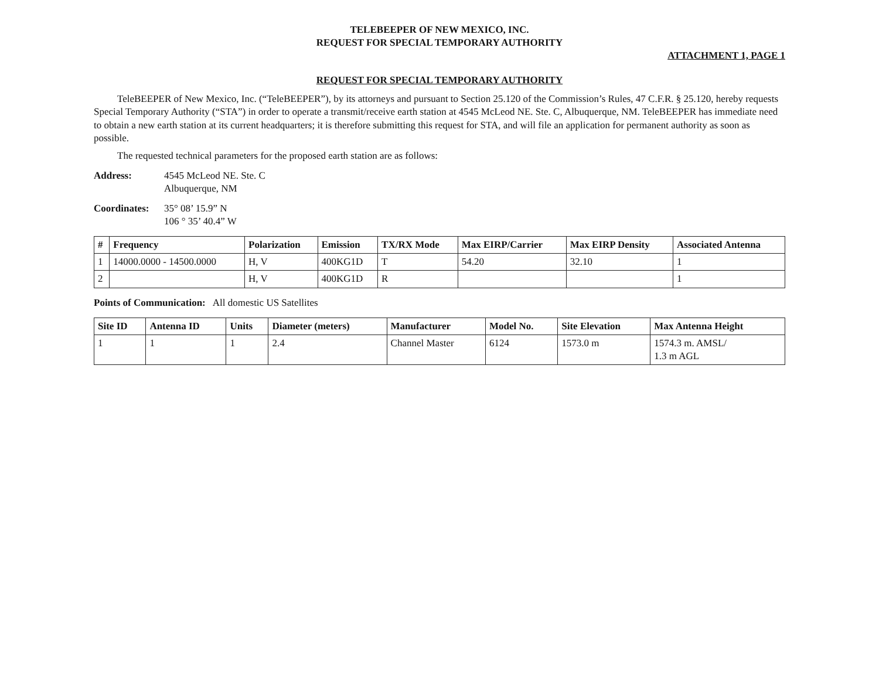TELEBEEPER OF NEW MEXICO, INC.
REQUEST FOR SPECIAL TEMPORARY AUTHORITY
ATTACHMENT 1, PAGE 1
REQUEST FOR SPECIAL TEMPORARY AUTHORITY
TeleBEEPER of New Mexico, Inc. (“TeleBEEPER”), by its attorneys and pursuant to Section 25.120 of the Commission’s Rules, 47 C.F.R. § 25.120, hereby requests Special Temporary Authority (“STA”) in order to operate a transmit/receive earth station at 4545 McLeod NE. Ste. C, Albuquerque, NM. TeleBEEPER has immediate need to obtain a new earth station at its current headquarters; it is therefore submitting this request for STA, and will file an application for permanent authority as soon as possible.
The requested technical parameters for the proposed earth station are as follows:
Address: 4545 McLeod NE. Ste. C
Albuquerque, NM
Coordinates:
35° 08’ 15.9” N
106 ° 35’ 40.4” W
| # | Frequency | Polarization | Emission | TX/RX Mode | Max EIRP/Carrier | Max EIRP Density | Associated Antenna |
| --- | --- | --- | --- | --- | --- | --- | --- |
| 1 | 14000.0000 - 14500.0000 | H, V | 400KG1D | T | 54.20 | 32.10 | 1 |
| 2 | | H, V | 400KG1D | R | | | 1 |
Points of Communication: All domestic US Satellites
| Site ID | Antenna ID | Units | Diameter (meters) | Manufacturer | Model No. | Site Elevation | Max Antenna Height |
| --- | --- | --- | --- | --- | --- | --- | --- |
| 1 | 1 | 1 | 2.4 | Channel Master | 6124 | 1573.0 m | 1574.3 m. AMSL/ 1.3 m AGL |